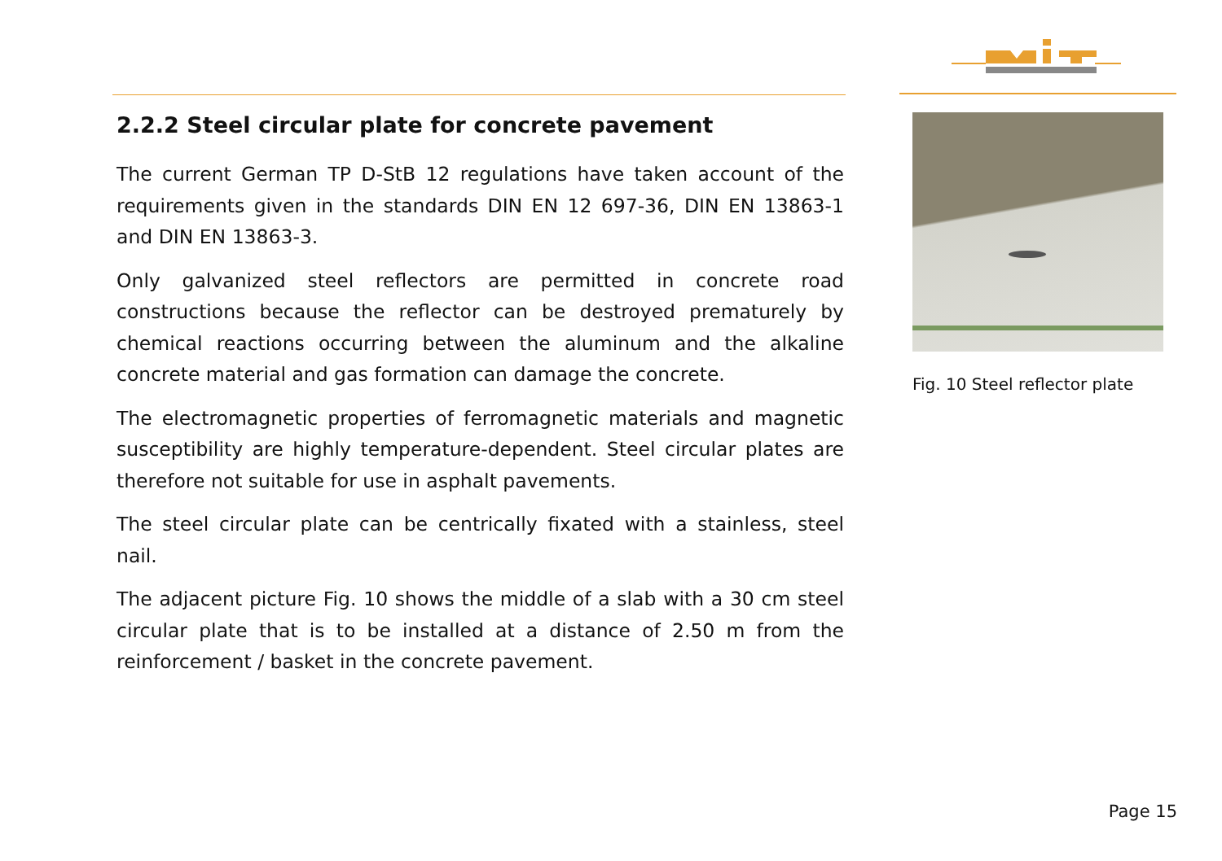2.2.2 Steel circular plate for concrete pavement
The current German TP D-StB 12 regulations have taken account of the requirements given in the standards DIN EN 12 697-36, DIN EN 13863-1 and DIN EN 13863-3.
Only galvanized steel reflectors are permitted in concrete road constructions because the reflector can be destroyed prematurely by chemical reactions occurring between the aluminum and the alkaline concrete material and gas formation can damage the concrete.
The electromagnetic properties of ferromagnetic materials and magnetic susceptibility are highly temperature-dependent. Steel circular plates are therefore not suitable for use in asphalt pavements.
The steel circular plate can be centrically fixated with a stainless, steel nail.
The adjacent picture Fig. 10 shows the middle of a slab with a 30 cm steel circular plate that is to be installed at a distance of 2.50 m from the reinforcement / basket in the concrete pavement.
Fig. 10 Steel reflector plate
Page 15